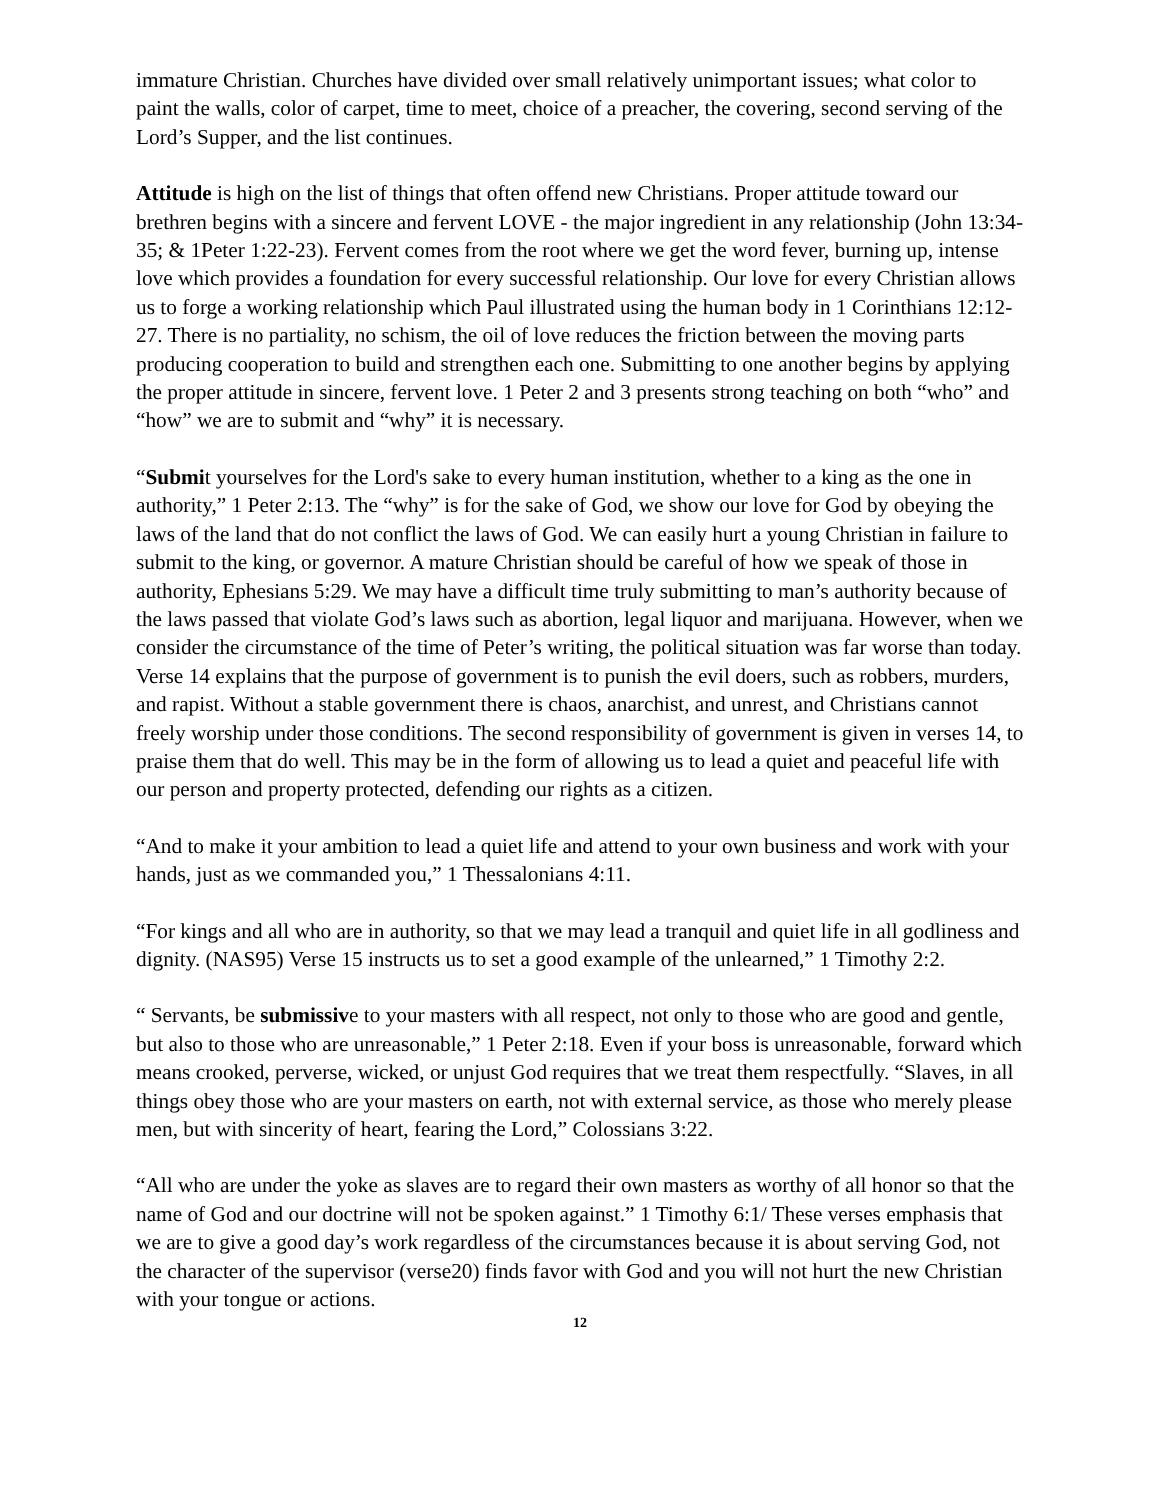immature Christian. Churches have divided over small relatively unimportant issues; what color to paint the walls, color of carpet, time to meet, choice of a preacher, the covering, second serving of the Lord’s Supper, and the list continues.
Attitude is high on the list of things that often offend new Christians. Proper attitude toward our brethren begins with a sincere and fervent LOVE - the major ingredient in any relationship (John 13:34-35; & 1Peter 1:22-23). Fervent comes from the root where we get the word fever, burning up, intense love which provides a foundation for every successful relationship. Our love for every Christian allows us to forge a working relationship which Paul illustrated using the human body in 1 Corinthians 12:12-27. There is no partiality, no schism, the oil of love reduces the friction between the moving parts producing cooperation to build and strengthen each one. Submitting to one another begins by applying the proper attitude in sincere, fervent love. 1 Peter 2 and 3 presents strong teaching on both “who” and “how” we are to submit and “why” it is necessary.
“Submit yourselves for the Lord's sake to every human institution, whether to a king as the one in authority,” 1 Peter 2:13. The “why” is for the sake of God, we show our love for God by obeying the laws of the land that do not conflict the laws of God. We can easily hurt a young Christian in failure to submit to the king, or governor. A mature Christian should be careful of how we speak of those in authority, Ephesians 5:29. We may have a difficult time truly submitting to man’s authority because of the laws passed that violate God’s laws such as abortion, legal liquor and marijuana. However, when we consider the circumstance of the time of Peter’s writing, the political situation was far worse than today. Verse 14 explains that the purpose of government is to punish the evil doers, such as robbers, murders, and rapist. Without a stable government there is chaos, anarchist, and unrest, and Christians cannot freely worship under those conditions. The second responsibility of government is given in verses 14, to praise them that do well. This may be in the form of allowing us to lead a quiet and peaceful life with our person and property protected, defending our rights as a citizen.
“And to make it your ambition to lead a quiet life and attend to your own business and work with your hands, just as we commanded you,” 1 Thessalonians 4:11.
“For kings and all who are in authority, so that we may lead a tranquil and quiet life in all godliness and dignity. (NAS95) Verse 15 instructs us to set a good example of the unlearned,” 1 Timothy 2:2.
“ Servants, be submissive to your masters with all respect, not only to those who are good and gentle, but also to those who are unreasonable,” 1 Peter 2:18. Even if your boss is unreasonable, forward which means crooked, perverse, wicked, or unjust God requires that we treat them respectfully. “Slaves, in all things obey those who are your masters on earth, not with external service, as those who merely please men, but with sincerity of heart, fearing the Lord,” Colossians 3:22.
“All who are under the yoke as slaves are to regard their own masters as worthy of all honor so that the name of God and our doctrine will not be spoken against.” 1 Timothy 6:1/ These verses emphasis that we are to give a good day’s work regardless of the circumstances because it is about serving God, not the character of the supervisor (verse20) finds favor with God and you will not hurt the new Christian with your tongue or actions.
12